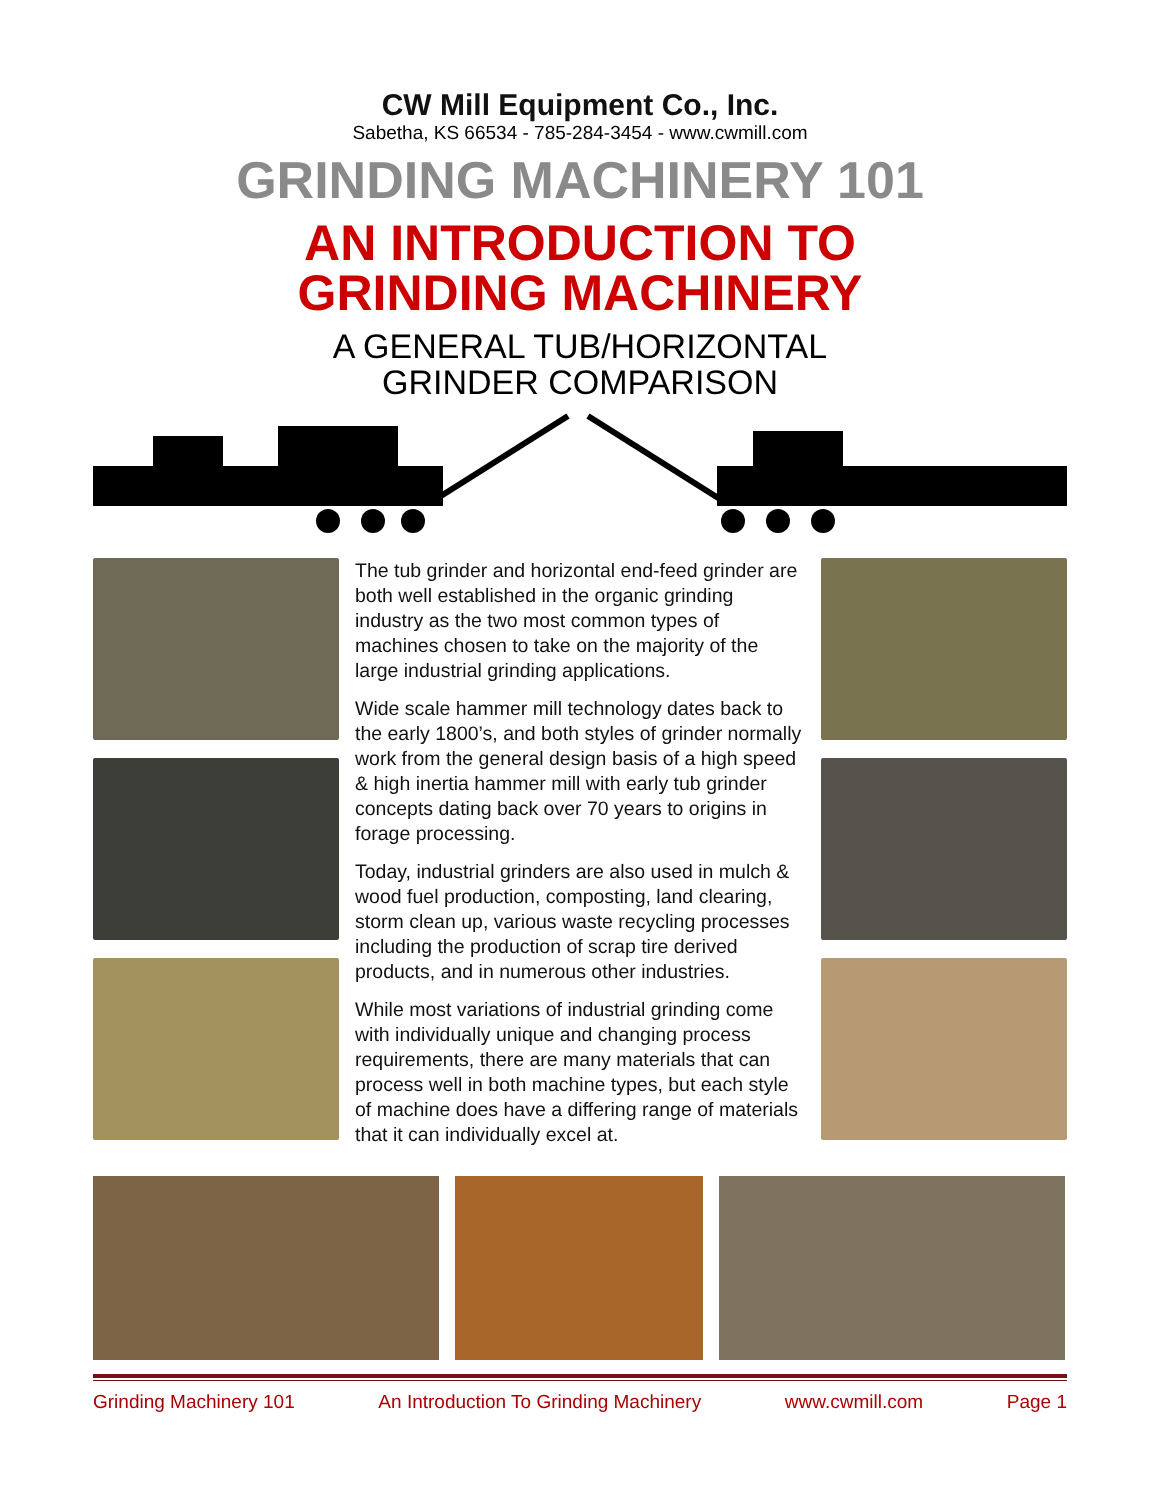CW Mill Equipment Co., Inc.
Sabetha, KS 66534 - 785-284-3454 - www.cwmill.com
GRINDING MACHINERY 101
AN INTRODUCTION TO
GRINDING MACHINERY
A GENERAL TUB/HORIZONTAL
GRINDER COMPARISON
The tub grinder and horizontal end-feed grinder are both well established in the organic grinding industry as the two most common types of machines chosen to take on the majority of the large industrial grinding applications.
Wide scale hammer mill technology dates back to the early 1800’s, and both styles of grinder normally work from the general design basis of a high speed & high inertia hammer mill with early tub grinder concepts dating back over 70 years to origins in forage processing.
Today, industrial grinders are also used in mulch & wood fuel production, composting, land clearing, storm clean up, various waste recycling processes including the production of scrap tire derived products, and in numerous other industries.
While most variations of industrial grinding come with individually unique and changing process requirements, there are many materials that can process well in both machine types, but each style of machine does have a differing range of materials that it can individually excel at.
Grinding Machinery 101 An Introduction To Grinding Machinery www.cwmill.com Page 1